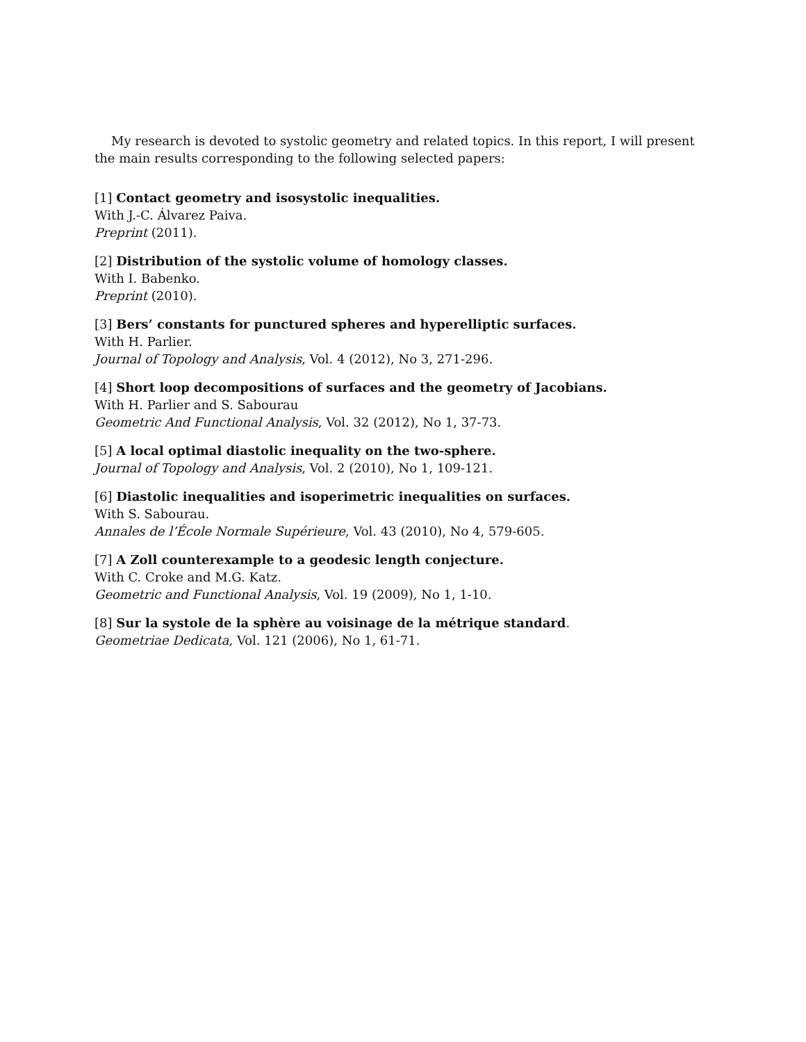My research is devoted to systolic geometry and related topics. In this report, I will present the main results corresponding to the following selected papers:
[1] Contact geometry and isosystolic inequalities.
With J.-C. Álvarez Paiva.
Preprint (2011).
[2] Distribution of the systolic volume of homology classes.
With I. Babenko.
Preprint (2010).
[3] Bers’ constants for punctured spheres and hyperelliptic surfaces.
With H. Parlier.
Journal of Topology and Analysis, Vol. 4 (2012), No 3, 271-296.
[4] Short loop decompositions of surfaces and the geometry of Jacobians.
With H. Parlier and S. Sabourau
Geometric And Functional Analysis, Vol. 32 (2012), No 1, 37-73.
[5] A local optimal diastolic inequality on the two-sphere.
Journal of Topology and Analysis, Vol. 2 (2010), No 1, 109-121.
[6] Diastolic inequalities and isoperimetric inequalities on surfaces.
With S. Sabourau.
Annales de l’École Normale Supérieure, Vol. 43 (2010), No 4, 579-605.
[7] A Zoll counterexample to a geodesic length conjecture.
With C. Croke and M.G. Katz.
Geometric and Functional Analysis, Vol. 19 (2009), No 1, 1-10.
[8] Sur la systole de la sphère au voisinage de la métrique standard.
Geometriae Dedicata, Vol. 121 (2006), No 1, 61-71.